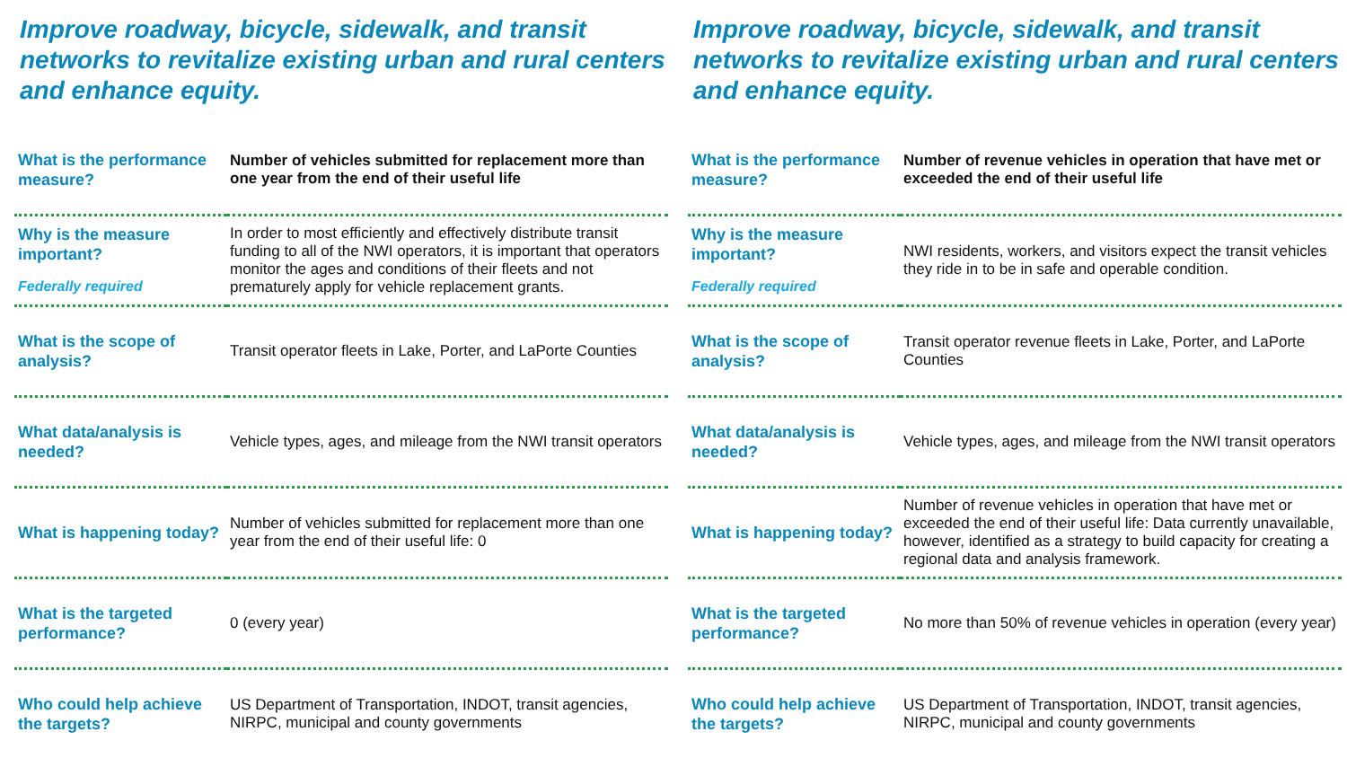Improve roadway, bicycle, sidewalk, and transit networks to revitalize existing urban and rural centers and enhance equity.
| What is the performance measure? | Number of vehicles submitted for replacement more than one year from the end of their useful life |
| Why is the measure important? Federally required | In order to most efficiently and effectively distribute transit funding to all of the NWI operators, it is important that operators monitor the ages and conditions of their fleets and not prematurely apply for vehicle replacement grants. |
| What is the scope of analysis? | Transit operator fleets in Lake, Porter, and LaPorte Counties |
| What data/analysis is needed? | Vehicle types, ages, and mileage from the NWI transit operators |
| What is happening today? | Number of vehicles submitted for replacement more than one year from the end of their useful life: 0 |
| What is the targeted performance? | 0 (every year) |
| Who could help achieve the targets? | US Department of Transportation, INDOT, transit agencies, NIRPC, municipal and county governments |
Improve roadway, bicycle, sidewalk, and transit networks to revitalize existing urban and rural centers and enhance equity.
| What is the performance measure? | Number of revenue vehicles in operation that have met or exceeded the end of their useful life |
| Why is the measure important? Federally required | NWI residents, workers, and visitors expect the transit vehicles they ride in to be in safe and operable condition. |
| What is the scope of analysis? | Transit operator revenue fleets in Lake, Porter, and LaPorte Counties |
| What data/analysis is needed? | Vehicle types, ages, and mileage from the NWI transit operators |
| What is happening today? | Number of revenue vehicles in operation that have met or exceeded the end of their useful life: Data currently unavailable, however, identified as a strategy to build capacity for creating a regional data and analysis framework. |
| What is the targeted performance? | No more than 50% of revenue vehicles in operation (every year) |
| Who could help achieve the targets? | US Department of Transportation, INDOT, transit agencies, NIRPC, municipal and county governments |